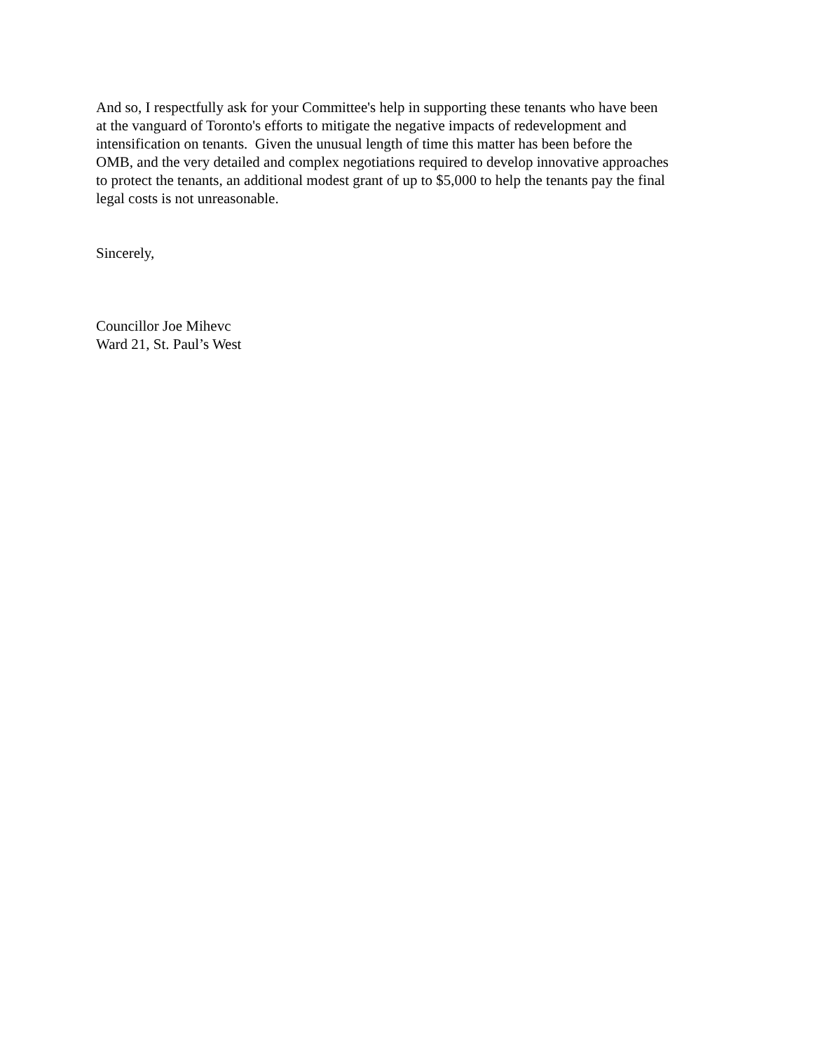And so, I respectfully ask for your Committee's help in supporting these tenants who have been
at the vanguard of Toronto's efforts to mitigate the negative impacts of redevelopment and
intensification on tenants. Given the unusual length of time this matter has been before the
OMB, and the very detailed and complex negotiations required to develop innovative approaches
to protect the tenants, an additional modest grant of up to $5,000 to help the tenants pay the final
legal costs is not unreasonable.
Sincerely,
Councillor Joe Mihevc
Ward 21, St. Paul’s West